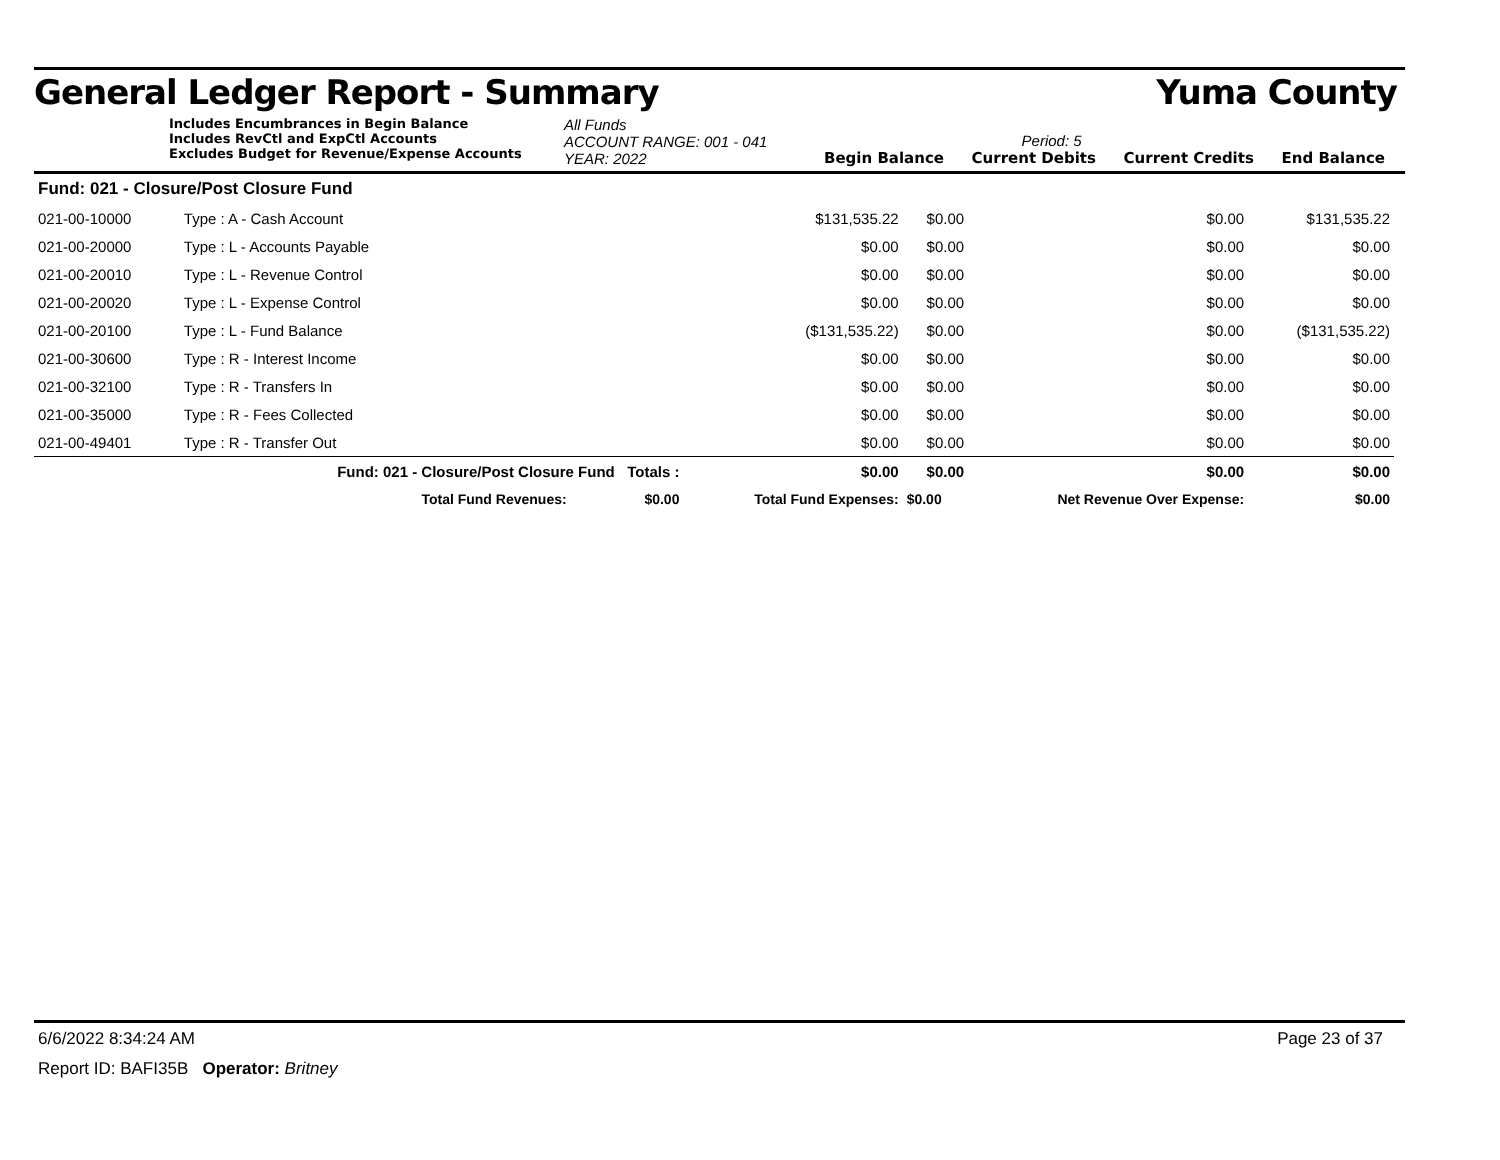General Ledger Report - Summary Yuma County
Includes Encumbrances in Begin Balance
Includes RevCtl and ExpCtl Accounts
Excludes Budget for Revenue/Expense Accounts
All Funds
ACCOUNT RANGE: 001 - 041
YEAR: 2022
Begin Balance Period: 5
Current Debits Current Credits End Balance
| Fund: 021 - Closure/Post Closure Fund | | | | | | |
| 021-00-10000 | Type : A - Cash Account | | $131,535.22 | $0.00 | $0.00 | $131,535.22 |
| 021-00-20000 | Type : L - Accounts Payable | | $0.00 | $0.00 | $0.00 | $0.00 |
| 021-00-20010 | Type : L - Revenue Control | | $0.00 | $0.00 | $0.00 | $0.00 |
| 021-00-20020 | Type : L - Expense Control | | $0.00 | $0.00 | $0.00 | $0.00 |
| 021-00-20100 | Type : L - Fund Balance | | ($131,535.22) | $0.00 | $0.00 | ($131,535.22) |
| 021-00-30600 | Type : R - Interest Income | | $0.00 | $0.00 | $0.00 | $0.00 |
| 021-00-32100 | Type : R - Transfers In | | $0.00 | $0.00 | $0.00 | $0.00 |
| 021-00-35000 | Type : R - Fees Collected | | $0.00 | $0.00 | $0.00 | $0.00 |
| 021-00-49401 | Type : R - Transfer Out | | $0.00 | $0.00 | $0.00 | $0.00 |
| | Fund: 021 - Closure/Post Closure Fund Totals : | | $0.00 | $0.00 | $0.00 | $0.00 |
| | Total Fund Revenues: $0.00 | | Total Fund Expenses: | $0.00 | Net Revenue Over Expense: | $0.00 |
6/6/2022 8:34:24 AM Page 23 of 37
Report ID: BAFI35B Operator: Britney